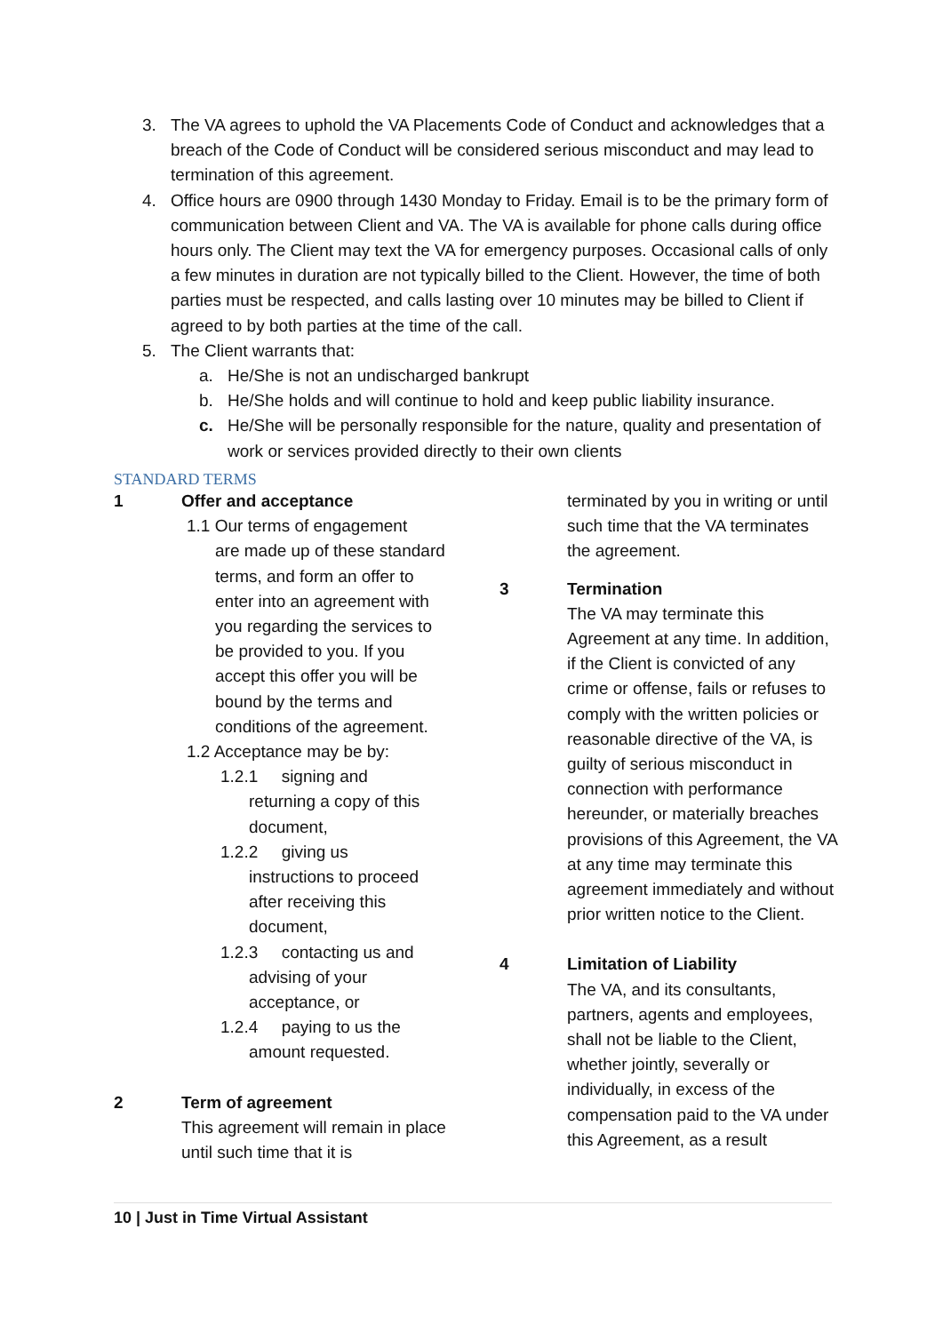3. The VA agrees to uphold the VA Placements Code of Conduct and acknowledges that a breach of the Code of Conduct will be considered serious misconduct and may lead to termination of this agreement.
4. Office hours are 0900 through 1430 Monday to Friday. Email is to be the primary form of communication between Client and VA. The VA is available for phone calls during office hours only. The Client may text the VA for emergency purposes. Occasional calls of only a few minutes in duration are not typically billed to the Client. However, the time of both parties must be respected, and calls lasting over 10 minutes may be billed to Client if agreed to by both parties at the time of the call.
5. The Client warrants that:
a. He/She is not an undischarged bankrupt
b. He/She holds and will continue to hold and keep public liability insurance.
c. He/She will be personally responsible for the nature, quality and presentation of work or services provided directly to their own clients
STANDARD TERMS
1 Offer and acceptance
1.1 Our terms of engagement
are made up of these standard terms, and form an offer to enter into an agreement with you regarding the services to be provided to you. If you accept this offer you will be bound by the terms and conditions of the agreement.
1.2 Acceptance may be by:
1.2.1 signing and
returning a copy of this document,
1.2.2 giving us
instructions to proceed after receiving this document,
1.2.3 contacting us and
advising of your acceptance, or
1.2.4 paying to us the
amount requested.
2 Term of agreement
This agreement will remain in place until such time that it is
terminated by you in writing or until such time that the VA terminates the agreement.
3 Termination
The VA may terminate this Agreement at any time. In addition, if the Client is convicted of any crime or offense, fails or refuses to comply with the written policies or reasonable directive of the VA, is guilty of serious misconduct in connection with performance hereunder, or materially breaches provisions of this Agreement, the VA at any time may terminate this agreement immediately and without prior written notice to the Client.
4 Limitation of Liability
The VA, and its consultants, partners, agents and employees, shall not be liable to the Client, whether jointly, severally or individually, in excess of the compensation paid to the VA under this Agreement, as a result
10 | Just in Time Virtual Assistant